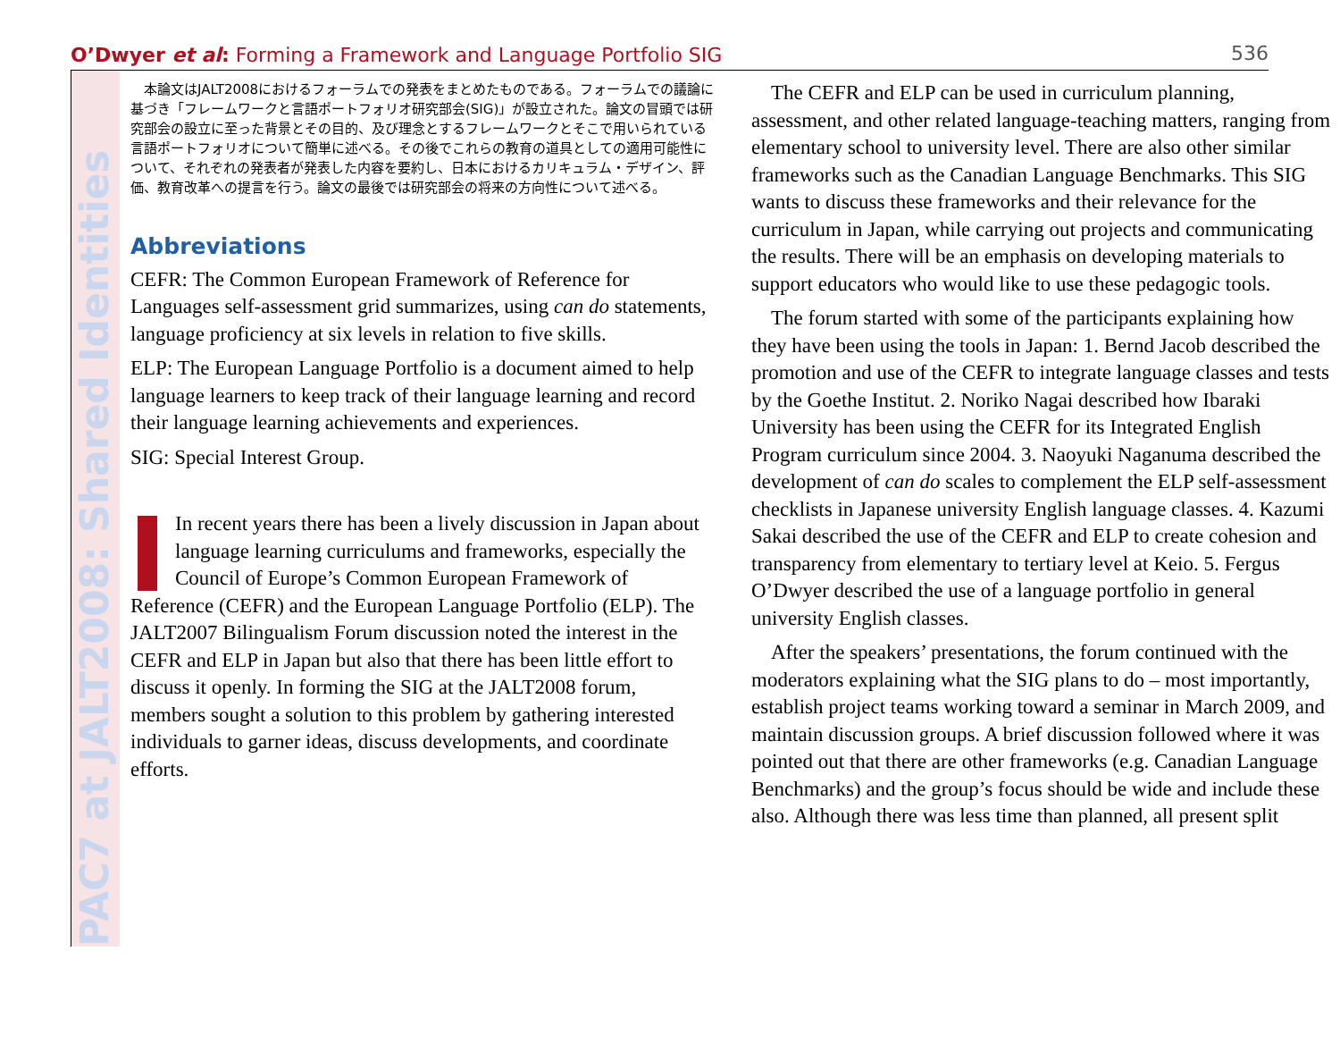O’Dwyer et al: Forming a Framework and Language Portfolio SIG 536
PAC7 at JALT2008: Shared Identities
本論文はJALT2008におけるフォーラムでの発表をまとめたものである。フォーラムでの議論に基づき「フレームワークと言語ポートフォリオ研究部会(SIG)」が設立された。論文の冒頭では研究部会の設立に至った背景とその目的、及び理念とするフレームワークとそこで用いられている言語ポートフォリオについて簡単に述べる。その後でこれらの教育の道具としての適用可能性について、それぞれの発表者が発表した内容を要約し、日本におけるカリキュラム・デザイン、評価、教育改革への提言を行う。論文の最後では研究部会の将来の方向性について述べる。
Abbreviations
CEFR: The Common European Framework of Reference for Languages self-assessment grid summarizes, using can do statements, language proficiency at six levels in relation to five skills.
ELP: The European Language Portfolio is a document aimed to help language learners to keep track of their language learning and record their language learning achievements and experiences.
SIG: Special Interest Group.
In recent years there has been a lively discussion in Japan about language learning curriculums and frameworks, especially the Council of Europe’s Common European Framework of Reference (CEFR) and the European Language Portfolio (ELP). The JALT2007 Bilingualism Forum discussion noted the interest in the CEFR and ELP in Japan but also that there has been little effort to discuss it openly. In forming the SIG at the JALT2008 forum, members sought a solution to this problem by gathering interested individuals to garner ideas, discuss developments, and coordinate efforts.
The CEFR and ELP can be used in curriculum planning, assessment, and other related language-teaching matters, ranging from elementary school to university level. There are also other similar frameworks such as the Canadian Language Benchmarks. This SIG wants to discuss these frameworks and their relevance for the curriculum in Japan, while carrying out projects and communicating the results. There will be an emphasis on developing materials to support educators who would like to use these pedagogic tools.
The forum started with some of the participants explaining how they have been using the tools in Japan: 1. Bernd Jacob described the promotion and use of the CEFR to integrate language classes and tests by the Goethe Institut. 2. Noriko Nagai described how Ibaraki University has been using the CEFR for its Integrated English Program curriculum since 2004. 3. Naoyuki Naganuma described the development of can do scales to complement the ELP self-assessment checklists in Japanese university English language classes. 4. Kazumi Sakai described the use of the CEFR and ELP to create cohesion and transparency from elementary to tertiary level at Keio. 5. Fergus O’Dwyer described the use of a language portfolio in general university English classes.
After the speakers’ presentations, the forum continued with the moderators explaining what the SIG plans to do – most importantly, establish project teams working toward a seminar in March 2009, and maintain discussion groups. A brief discussion followed where it was pointed out that there are other frameworks (e.g. Canadian Language Benchmarks) and the group’s focus should be wide and include these also. Although there was less time than planned, all present split